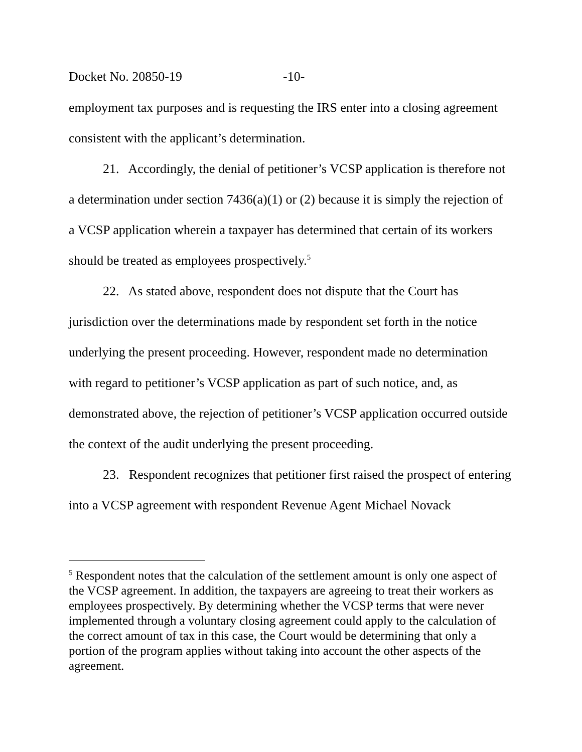Docket No. 20850-19 -10-
employment tax purposes and is requesting the IRS enter into a closing agreement consistent with the applicant’s determination.
21. Accordingly, the denial of petitioner’s VCSP application is therefore not a determination under section 7436(a)(1) or (2) because it is simply the rejection of a VCSP application wherein a taxpayer has determined that certain of its workers should be treated as employees prospectively.<sup>5</sup>
22. As stated above, respondent does not dispute that the Court has jurisdiction over the determinations made by respondent set forth in the notice underlying the present proceeding. However, respondent made no determination with regard to petitioner’s VCSP application as part of such notice, and, as demonstrated above, the rejection of petitioner’s VCSP application occurred outside the context of the audit underlying the present proceeding.
23. Respondent recognizes that petitioner first raised the prospect of entering into a VCSP agreement with respondent Revenue Agent Michael Novack
<sup>5</sup> Respondent notes that the calculation of the settlement amount is only one aspect of the VCSP agreement. In addition, the taxpayers are agreeing to treat their workers as employees prospectively. By determining whether the VCSP terms that were never implemented through a voluntary closing agreement could apply to the calculation of the correct amount of tax in this case, the Court would be determining that only a portion of the program applies without taking into account the other aspects of the agreement.